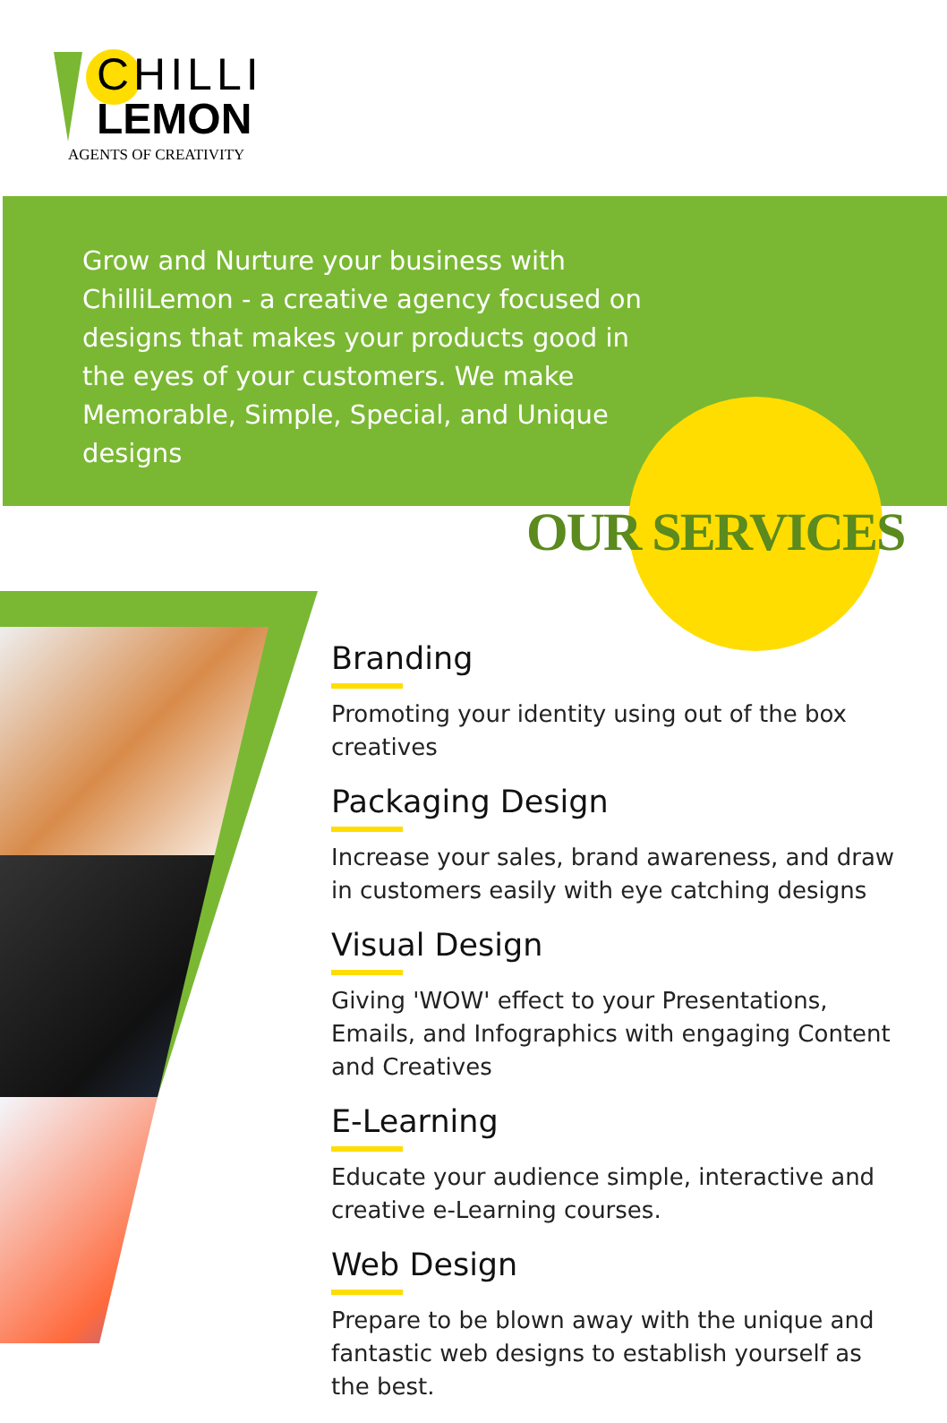CHILLI
LEMON
AGENTS OF CREATIVITY
Grow and Nurture your business with ChilliLemon - a creative agency focused on designs that makes your products good in the eyes of your customers. We make Memorable, Simple, Special, and Unique designs
OUR SERVICES
Branding
Promoting your identity using out of the box creatives
Packaging Design
Increase your sales, brand awareness, and draw in customers easily with eye catching designs
Visual Design
Giving 'WOW' effect to your Presentations, Emails, and Infographics with engaging Content and Creatives
E-Learning
Educate your audience simple, interactive and creative e-Learning courses.
Web Design
Prepare to be blown away with the unique and fantastic web designs to establish yourself as the best.